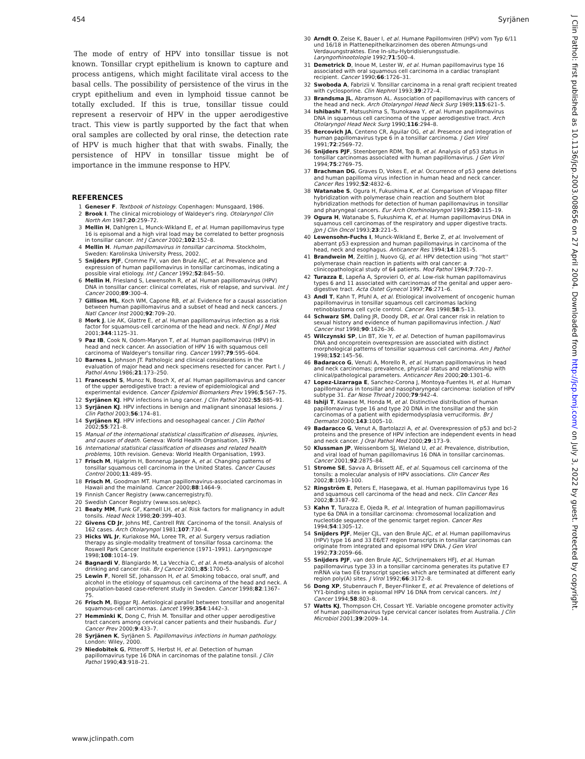454 Syrjänen
The mode of entry of HPV into tonsillar tissue is not known. Tonsillar crypt epithelium is known to capture and process antigens, which might facilitate viral access to the basal cells. The possibility of persistence of the virus in the crypt epithelium and even in lymphoid tissue cannot be totally excluded. If this is true, tonsillar tissue could represent a reservoir of HPV in the upper aerodigestive tract. This view is partly supported by the fact that when oral samples are collected by oral rinse, the detection rate of HPV is much higher that that with swabs. Finally, the persistence of HPV in tonsillar tissue might be of importance in the immune response to HPV.
REFERENCES
1 Geneser F. Textbook of histology. Copenhagen: Munsgaard, 1986.
2 Brook I. The clinical microbiology of Waldeyer's ring. Otolaryngol Clin North Am 1987;20:259–72.
3 Mellin H, Dahlgren L, Munck-Wikland E, et al. Human papillomavirus type 16 is episomal and a high viral load may be correlated to better prognosis in tonsillar cancer. Int J Cancer 2002;102:152–8.
4 Mellin H. Human papillomavirus in tonsillar carcinoma. Stockholm, Sweden: Karolinska University Press, 2002.
5 Snijders PJF, Cromme FV, van den Brule AJC, et al. Prevalence and expression of human papillomavirus in tonsillar carcinomas, indicating a possible viral etiology. Int J Cancer 1992;52:845–50.
6 Mellin H, Friesland S, Lewensohn R, et al. Human papillomavirus (HPV) DNA in tonsillar cancer: clinical correlates, risk of relapse, and survival. Int J Cancer 2000;89:300–4.
7 Gillison ML, Koch WM, Capone RB, et al. Evidence for a causal association between human papillomavirus and a subset of head and neck cancers. J Natl Cancer Inst 2000;92:709–20.
8 Mork J, Lie AK, Glattre E, et al. Human papillomavirus infection as a risk factor for squamous-cell carcinoma of the head and neck. N Engl J Med 2001;344:1125–31.
9 Paz IB, Cook N, Odom-Maryon T, et al. Human papillomavirus (HPV) in head and neck cancer. An association of HPV 16 with squamous cell carcinoma of Waldeyer's tonsillar ring. Cancer 1997;79:595–604.
10 Barnes L, Johnson JT. Pathologic and clinical considerations in the evaluation of major head and neck specimens resected for cancer. Part I. J Pathol Annu 1986;21:173–250.
11 Franceschi S, Munoz N, Bosch X, et al. Human papillomavirus and cancer of the upper aerodigestive tract: a review of epidemiological and experimental evidence. Cancer Epidemiol Biomarkers Prev 1996;5:567–75.
12 Syrjänen KJ. HPV infections in lung cancer. J Clin Pathol 2002;55:885–91.
13 Syrjänen KJ. HPV infections in benign and malignant sinonasal lesions. J Clin Pathol 2003;56:174–81.
14 Syrjänen KJ. HPV infections and oesophageal cancer. J Clin Pathol 2002;55:721–8.
15 Manual of the international statistical classification of diseases, injuries, and causes of death. Geneva: World Health Organisation, 1979.
16 International statistical classification of diseases and related health problems, 10th revision. Geneva: World Health Organisation, 1993.
17 Frisch M, Hjalgrim H, Bonnerup Jaeger A, et al. Changing patterns of tonsillar squamous cell carcinoma in the United States. Cancer Causes Control 2000;11:489–95.
18 Frisch M, Goodman MT. Human papillomavirus-associated carcinomas in Hawaii and the mainland. Cancer 2000;88:1464–9.
19 Finnish Cancer Registry (www.cancerregistry.fi).
20 Swedish Cancer Registry (www.sos.se/epc).
21 Beaty MM, Funk GF, Karnell LH, et al. Risk factors for malignancy in adult tonsils. Head Neck 1998;20:399–403.
22 Givens CD Jr, Johns ME, Cantrell RW. Carcinoma of the tonsil. Analysis of 162 cases. Arch Otolaryngol 1981;107:730–4.
23 Hicks WL Jr, Kuriakose MA, Loree TR, et al. Surgery versus radiation therapy as single-modality treatment of tonsillar fossa carcinoma: the Roswell Park Cancer Institute experience (1971–1991). Laryngoscope 1998;108:1014–19.
24 Bagnardi V, Blangiardo M, La Vecchia C, et al. A meta-analysis of alcohol drinking and cancer risk. Br J Cancer 2001;85:1700–5.
25 Lewin F, Norell SE, Johansson H, et al. Smoking tobacco, oral snuff, and alcohol in the etiology of squamous cell carcinoma of the head and neck. A population-based case-referent study in Sweden. Cancer 1998;82:1367–75.
26 Frisch M, Biggar RJ. Aetiological parallel between tonsillar and anogenital squamous-cell carcinomas. Lancet 1999;354:1442–3.
27 Hemminki K, Dong C, Frish M. Tonsillar and other upper aerodigestive tract cancers among cervical cancer patients and their husbands. Eur J Cancer Prev 2000;9:433–7.
28 Syrjänen K, Syrjänen S. Papillomavirus infections in human pathology. London: Wiley, 2000.
29 Niedobitek G, Pitteroff S, Herbst H, et al. Detection of human papillomavirus type 16 DNA in carcinomas of the palatine tonsil. J Clin Pathol 1990;43:918–21.
30 Arndt O, Zeise K, Bauer I, et al. Humane Papillomviren (HPV) vom Typ 6/11 und 16/18 in Plattenepithelkarzinomen des oberen Atmungs-und Verdauungstraktes. Eine In-situ-Hybridisierungsstudie. Laryngorhinootologie 1992;71:500–4.
31 Demetrick D, Inoue M, Lester W, et al. Human papillomavirus type 16 associated with oral squamous cell carcinoma in a cardiac transplant recipient. Cancer 1990;66:1726–31.
32 Swoboda A, Fabrizii V. Tonsillar carcinoma in a renal graft recipient treated with cyclosporine. Clin Nephrol 1993;39:272–4.
33 Brandsma JL, Abramson AL. Association of papillomavirus with cancers of the head and neck. Arch Otolaryngol Head Neck Surg 1989;115:621–5.
34 Ishibashi T, Matsushima S, Tsunokawa Y, et al. Human papillomavirus DNA in squamous cell carcinoma of the upper aerodigestive tract. Arch Otolaryngol Head Neck Surg 1990;116:294–8.
35 Bercovich JA, Centeno CR, Aguilar OG, et al. Presence and integration of human papillomavirus type 6 in a tonsillar carcinoma. J Gen Virol 1991;72:2569–72.
36 Snijders PJF, Steenbergen RDM, Top B, et al. Analysis of p53 status in tonsillar carcinomas associated with human papillomavirus. J Gen Virol 1994;75:2769–75.
37 Brachman DG, Graves D, Vokes E, et al. Occurrence of p53 gene deletions and human papilloma virus infection in human head and neck cancer. Cancer Res 1992;52:4832–6.
38 Watanabe S, Ogura H, Fukushima K, et al. Comparison of Virapap filter hybridization with polymerase chain reaction and Southern blot hybridization methods for detection of human papillomavirus in tonsillar and pharyngeal cancers. Eur Arch Otorhinolaryngol 1993;250:115–19.
39 Ogura H, Watanabe S, Fukushima K, et al. Human papillomavirus DNA in squamous cell carcinomas of the respiratory and upper digestive tracts. Jpn J Clin Oncol 1993;23:221–5.
40 Lewensohn-Fuchs I, Munck-Wikland E, Berke Z, et al. Involvement of aberrant p53 expression and human papillomavirus in carcinoma of the head, neck and esophagus. Anticancer Res 1994;14:1281–5.
41 Brandwein M, Zeitlin J, Nuovo GJ, et al. HPV detection using ''hot start'' polymerase chain reaction in patients with oral cancer: a clinicopathological study of 64 patients. Mod Pathol 1994;7:720–7.
42 Turazza E, Lapeña A, Sprovieri O, et al. Low-risk human papillomavirus types 6 and 11 associated with carcinomas of the genital and upper aero-digestive tract. Acta Ostet Gynecol 1997;76:271–6.
43 Andl T, Kahn T, Pfuhl A, et al. Etiological involvement of oncogenic human papillomavirus in tonsillar squamous cell carcinomas lacking retinoblastoma cell cycle control. Cancer Res 1998;58:5–13.
44 Schwarz SM, Daling JR, Doody DR, et al. Oral cancer risk in relation to sexual history and evidence of human papillomavirus infection. J Natl Cancer Inst 1998;90:1626–36.
45 Wilczynski SP, Lin BT, Xie Y, et al. Detection of human papillomavirus DNA and oncoprotein overexpression are associated with distinct morphological patterns of tonsillar squamous cell carcinoma. Am J Pathol 1998;152:145–56.
46 Badaracco G, Venuti A, Morello R, et al. Human papillomavirus in head and neck carcinomas; prevalence, physical status and relationship with clinical/pathological parameters. Anticancer Res 2000;20:1301–6.
47 Lopez-Lizarraga E, Sanchez-Corona J, Montoya-Fuentes H, et al. Human papillomavirus in tonsillar and nasopharyngeal carcinoma: isolation of HPV subtype 31. Ear Nose Throat J 2000;79:942–4.
48 Ishiji T, Kawase M, Honda M, et al. Distinctive distribution of human papillomavirus type 16 and type 20 DNA in the tonsillar and the skin carcinomas of a patient with epidermodysplasia verruciformis. Br J Dermatol 2000;143:1005–10.
49 Badaracco G, Venut A, Bartolazzi A, et al. Overexpression of p53 and bcl-2 proteins and the presence of HPV infection are independent events in head and neck cancer. J Oral Pathol Med 2000;29:173–9.
50 Klussman JP, Weissenborn SJ, Wieland U, et al. Prevalence, distribution, and viral load of human papillomavirus 16 DNA in tonsillar carcinomas. Cancer 2001;92:2875–84.
51 Strome SE, Savva A, Brissett AE, et al. Squamous cell carcinoma of the tonsils: a molecular analysis of HPV associations. Clin Cancer Res 2002;8:1093–100.
52 Ringström E, Peters E, Hasegawa, et al. Human papillomavirus type 16 and squamous cell carcinoma of the head and neck. Clin Cancer Res 2002;8:3187–92.
53 Kahn T, Turazza E, Ojeda R, et al. Integration of human papillomavirus type 6a DNA in a tonsillar carcinoma: chromosomal localization and nucleotide sequence of the genomic target region. Cancer Res 1994;54:1305–12.
54 Snijders PJF, Meijer CJL, van den Brule AJC, et al. Human papillomavirus (HPV) type 16 and 33 E6/E7 region transcripts in tonsillar carcinomas can originate from integrated and episomal HPV DNA. J Gen Virol 1992;73:2059–66.
55 Snijders PJF, van den Brule AJC, Schrijnemakers HFJ, et al. Human papillomavirus type 33 in a tonsillar carcinoma generates its putative E7 mRNA via two E6 transcript species which are terminated at different early region poly(A) sites. J Virol 1992;66:3172–8.
56 Dong XP, Stubenrauch F, Beyer-Flinker E, et al. Prevalence of deletions of YY1-binding sites in episomal HPV 16 DNA from cervical cancers. Int J Cancer 1994;58:803–8.
57 Watts KJ, Thompson CH, Cossart YE. Variable oncogene promoter activity of human papillomavirus type cervical cancer isolates from Australia. J Clin Microbiol 2001;39:2009–14.
www.jclinpath.com
J Clin Pathol: first published as 10.1136/jcp.2003.008656 on 27 April 2004. Downloaded from http://jcp.bmj.com/ on July 3, 2022 by guest. Protected by copyright.